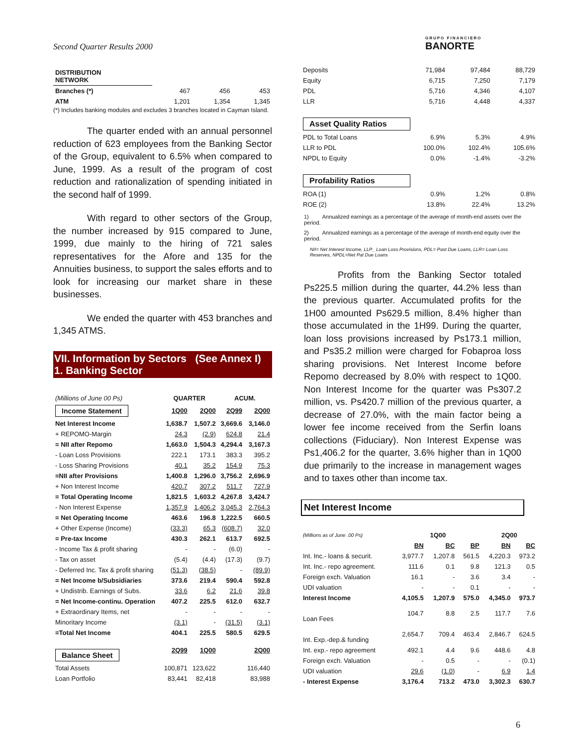Second Quarter Results 2000 GRUPO FINANCIERO
BANORTE
| DISTRIBUTION NETWORK | | | |
| Branches (*) | 467 | 456 | 453 |
| ATM | 1,201 | 1,354 | 1,345 |
(*) Includes banking modules and excludes 3 branches located in Cayman Island.
The quarter ended with an annual personnel reduction of 623 employees from the Banking Sector of the Group, equivalent to 6.5% when compared to June, 1999. As a result of the program of cost reduction and rationalization of spending initiated in the second half of 1999.
With regard to other sectors of the Group, the number increased by 915 compared to June, 1999, due mainly to the hiring of 721 sales representatives for the Afore and 135 for the Annuities business, to support the sales efforts and to look for increasing our market share in these businesses.
We ended the quarter with 453 branches and 1,345 ATMS.
VII. Information by Sectors (See Annex I)
1. Banking Sector
| (Millions of June 00 Ps) | QUARTER | | ACUM. | |
| Income Statement | 1Q00 | 2Q00 | 2Q99 | 2Q00 |
| Net Interest Income | 1,638.7 | 1,507.2 | 3,669.6 | 3,146.0 |
| + REPOMO-Margin | 24.3 | (2.9) | 624.8 | 21.4 |
| = NII after Repomo | 1,663.0 | 1,504.3 | 4,294.4 | 3,167.3 |
| - Loan Loss Provisions | 222.1 | 173.1 | 383.3 | 395.2 |
| - Loss Sharing Provisions | 40.1 | 35.2 | 154.9 | 75.3 |
| =NII after Provisions | 1,400.8 | 1,296.0 | 3,756.2 | 2,696.9 |
| + Non Interest Income | 420.7 | 307.2 | 511.7 | 727.9 |
| = Total Operating Income | 1,821.5 | 1,603.2 | 4,267.8 | 3,424.7 |
| - Non Interest Expense | 1,357.9 | 1,406.2 | 3,045.3 | 2,764.3 |
| = Net Operating Income | 463.6 | 196.8 | 1,222.5 | 660.5 |
| + Other Expense (Income) | (33.3) | 65.3 | (608.7) | 32.0 |
| = Pre-tax Income | 430.3 | 262.1 | 613.7 | 692.5 |
| - Income Tax & profit sharing | - | - | (6.0) | - |
| - Tax on asset | (5.4) | (4.4) | (17.3) | (9.7) |
| - Deferred Inc. Tax & profit sharing | (51.3) | (38.5) | - | (89.9) |
| = Net Income b/Subsidiaries | 373.6 | 219.4 | 590.4 | 592.8 |
| + Undistrib. Earnings of Subs. | 33.6 | 6.2 | 21.6 | 39.8 |
| = Net Income-continu. Operation | 407.2 | 225.5 | 612.0 | 632.7 |
| + Extraordinary Items, net | - | - | - | - |
| Minoritary Income | (3.1) | - | (31.5) | (3.1) |
| =Total Net Income | 404.1 | 225.5 | 580.5 | 629.5 |
| Balance Sheet | 2Q99 | 1Q00 | | 2Q00 |
| Total Assets | 100,871 | 123,622 | | 116,440 |
| Loan Portfolio | 83,441 | 82,418 | | 83,988 |
| Deposits | 71,984 | 97,484 | 88,729 |
| Equity | 6,715 | 7,250 | 7,179 |
| PDL | 5,716 | 4,346 | 4,107 |
| LLR | 5,716 | 4,448 | 4,337 |
| Asset Quality Ratios | | | |
| PDL to Total Loans | 6.9% | 5.3% | 4.9% |
| LLR to PDL | 100.0% | 102.4% | 105.6% |
| NPDL to Equity | 0.0% | -1.4% | -3.2% |
| Profability Ratios | | | |
| ROA (1) | 0.9% | 1.2% | 0.8% |
| ROE (2) | 13.8% | 22.4% | 13.2% |
1) Annualized earnings as a percentage of the average of month-end assets over the period.
2) Annualized earnings as a percentage of the average of month-end equity over the period.
NII= Net Interest Income, LLP_ Loan Loss Provisions, PDL= Past Due Loans, LLR= Loan Loss Reserves, NPDL=Net Pat Due Loans
Profits from the Banking Sector totaled Ps225.5 million during the quarter, 44.2% less than the previous quarter. Accumulated profits for the 1H00 amounted Ps629.5 million, 8.4% higher than those accumulated in the 1H99. During the quarter, loan loss provisions increased by Ps173.1 million, and Ps35.2 million were charged for Fobaproa loss sharing provisions. Net Interest Income before Repomo decreased by 8.0% with respect to 1Q00. Non Interest Income for the quarter was Ps307.2 million, vs. Ps420.7 million of the previous quarter, a decrease of 27.0%, with the main factor being a lower fee income received from the Serfin loans collections (Fiduciary). Non Interest Expense was Ps1,406.2 for the quarter, 3.6% higher than in 1Q00 due primarily to the increase in management wages and to taxes other than income tax.
Net Interest Income
| (Millions as of June .00 Ps) | 1Q00 | | | 2Q00 | |
| | BN | BC | BP | BN | BC |
| Int. Inc.- loans & securit. | 3,977.7 | 1,207.8 | 561.5 | 4,220.3 | 973.2 |
| Int. Inc.- repo agreement. | 111.6 | 0.1 | 9.8 | 121.3 | 0.5 |
| Foreign exch. Valuation | 16.1 | - | 3.6 | 3.4 | - |
| UDI valuation | - | - | 0.1 | - | - |
| Interest Income | 4,105.5 | 1,207.9 | 575.0 | 4,345.0 | 973.7 |
| Loan Fees | 104.7 | 8.8 | 2.5 | 117.7 | 7.6 |
| Int. Exp.-dep.& funding | 2,654.7 | 709.4 | 463.4 | 2,846.7 | 624.5 |
| Int. exp.- repo agreement | 492.1 | 4.4 | 9.6 | 448.6 | 4.8 |
| Foreign exch. Valuation | - | 0.5 | - | - | (0.1) |
| UDI valuation | 29.6 | (1.0) | - | 6.9 | 1.4 |
| - Interest Expense | 3,176.4 | 713.2 | 473.0 | 3,302.3 | 630.7 |
6